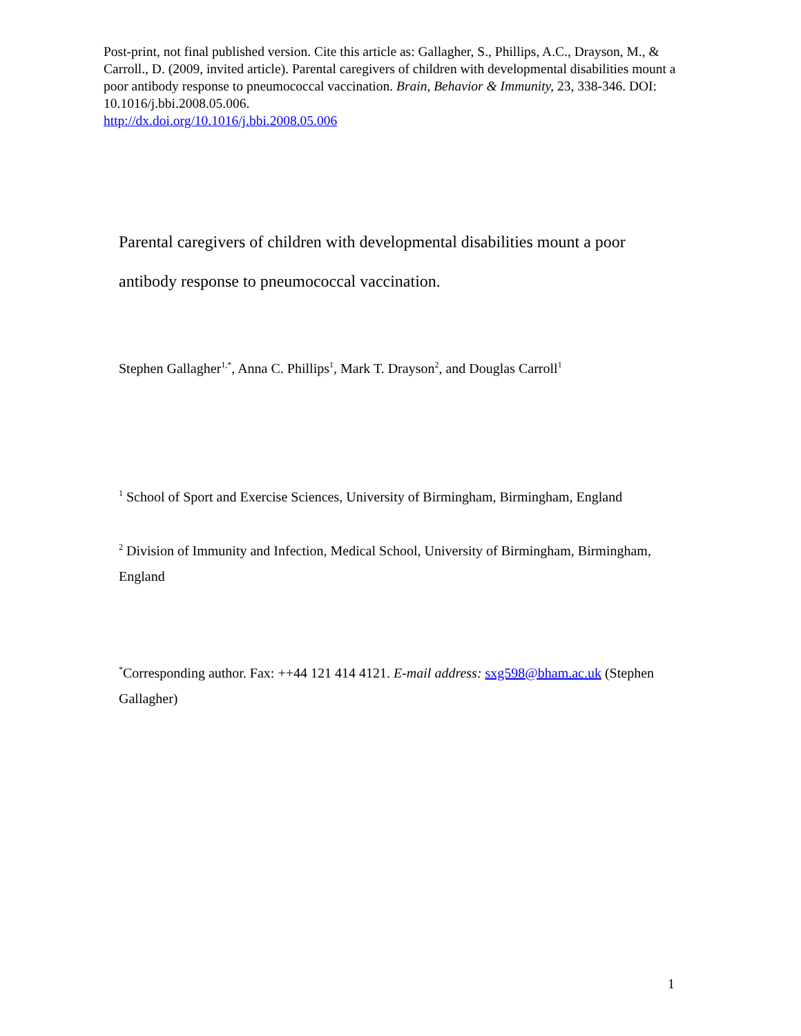Post-print, not final published version. Cite this article as: Gallagher, S., Phillips, A.C., Drayson, M., & Carroll., D. (2009, invited article). Parental caregivers of children with developmental disabilities mount a poor antibody response to pneumococcal vaccination. Brain, Behavior & Immunity, 23, 338-346. DOI: 10.1016/j.bbi.2008.05.006.
http://dx.doi.org/10.1016/j.bbi.2008.05.006
Parental caregivers of children with developmental disabilities mount a poor antibody response to pneumococcal vaccination.
Stephen Gallagher<sup>1,*</sup>, Anna C. Phillips<sup>1</sup>, Mark T. Drayson<sup>2</sup>, and Douglas Carroll<sup>1</sup>
<sup>1</sup> School of Sport and Exercise Sciences, University of Birmingham, Birmingham, England
<sup>2</sup> Division of Immunity and Infection, Medical School, University of Birmingham, Birmingham, England
<sup>*</sup> Corresponding author. Fax: ++44 121 414 4121. E-mail address: sxg598@bham.ac.uk (Stephen Gallagher)
1